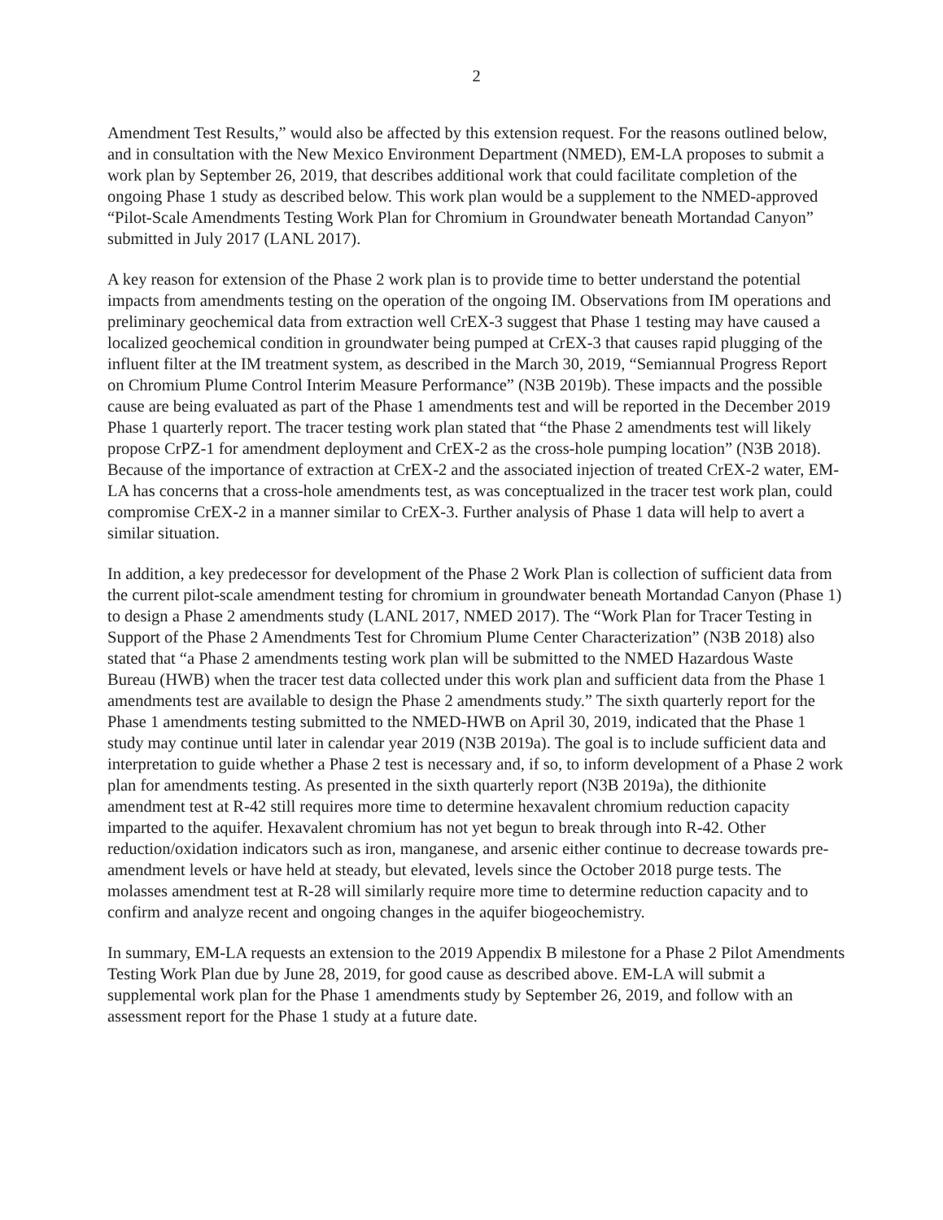2
Amendment Test Results,” would also be affected by this extension request. For the reasons outlined below, and in consultation with the New Mexico Environment Department (NMED), EM-LA proposes to submit a work plan by September 26, 2019, that describes additional work that could facilitate completion of the ongoing Phase 1 study as described below. This work plan would be a supplement to the NMED-approved “Pilot-Scale Amendments Testing Work Plan for Chromium in Groundwater beneath Mortandad Canyon” submitted in July 2017 (LANL 2017).
A key reason for extension of the Phase 2 work plan is to provide time to better understand the potential impacts from amendments testing on the operation of the ongoing IM. Observations from IM operations and preliminary geochemical data from extraction well CrEX-3 suggest that Phase 1 testing may have caused a localized geochemical condition in groundwater being pumped at CrEX-3 that causes rapid plugging of the influent filter at the IM treatment system, as described in the March 30, 2019, “Semiannual Progress Report on Chromium Plume Control Interim Measure Performance” (N3B 2019b). These impacts and the possible cause are being evaluated as part of the Phase 1 amendments test and will be reported in the December 2019 Phase 1 quarterly report. The tracer testing work plan stated that “the Phase 2 amendments test will likely propose CrPZ-1 for amendment deployment and CrEX-2 as the cross-hole pumping location” (N3B 2018). Because of the importance of extraction at CrEX-2 and the associated injection of treated CrEX-2 water, EM-LA has concerns that a cross-hole amendments test, as was conceptualized in the tracer test work plan, could compromise CrEX-2 in a manner similar to CrEX-3. Further analysis of Phase 1 data will help to avert a similar situation.
In addition, a key predecessor for development of the Phase 2 Work Plan is collection of sufficient data from the current pilot-scale amendment testing for chromium in groundwater beneath Mortandad Canyon (Phase 1) to design a Phase 2 amendments study (LANL 2017, NMED 2017). The “Work Plan for Tracer Testing in Support of the Phase 2 Amendments Test for Chromium Plume Center Characterization” (N3B 2018) also stated that “a Phase 2 amendments testing work plan will be submitted to the NMED Hazardous Waste Bureau (HWB) when the tracer test data collected under this work plan and sufficient data from the Phase 1 amendments test are available to design the Phase 2 amendments study.” The sixth quarterly report for the Phase 1 amendments testing submitted to the NMED-HWB on April 30, 2019, indicated that the Phase 1 study may continue until later in calendar year 2019 (N3B 2019a). The goal is to include sufficient data and interpretation to guide whether a Phase 2 test is necessary and, if so, to inform development of a Phase 2 work plan for amendments testing. As presented in the sixth quarterly report (N3B 2019a), the dithionite amendment test at R-42 still requires more time to determine hexavalent chromium reduction capacity imparted to the aquifer. Hexavalent chromium has not yet begun to break through into R-42. Other reduction/oxidation indicators such as iron, manganese, and arsenic either continue to decrease towards pre-amendment levels or have held at steady, but elevated, levels since the October 2018 purge tests. The molasses amendment test at R-28 will similarly require more time to determine reduction capacity and to confirm and analyze recent and ongoing changes in the aquifer biogeochemistry.
In summary, EM-LA requests an extension to the 2019 Appendix B milestone for a Phase 2 Pilot Amendments Testing Work Plan due by June 28, 2019, for good cause as described above. EM-LA will submit a supplemental work plan for the Phase 1 amendments study by September 26, 2019, and follow with an assessment report for the Phase 1 study at a future date.